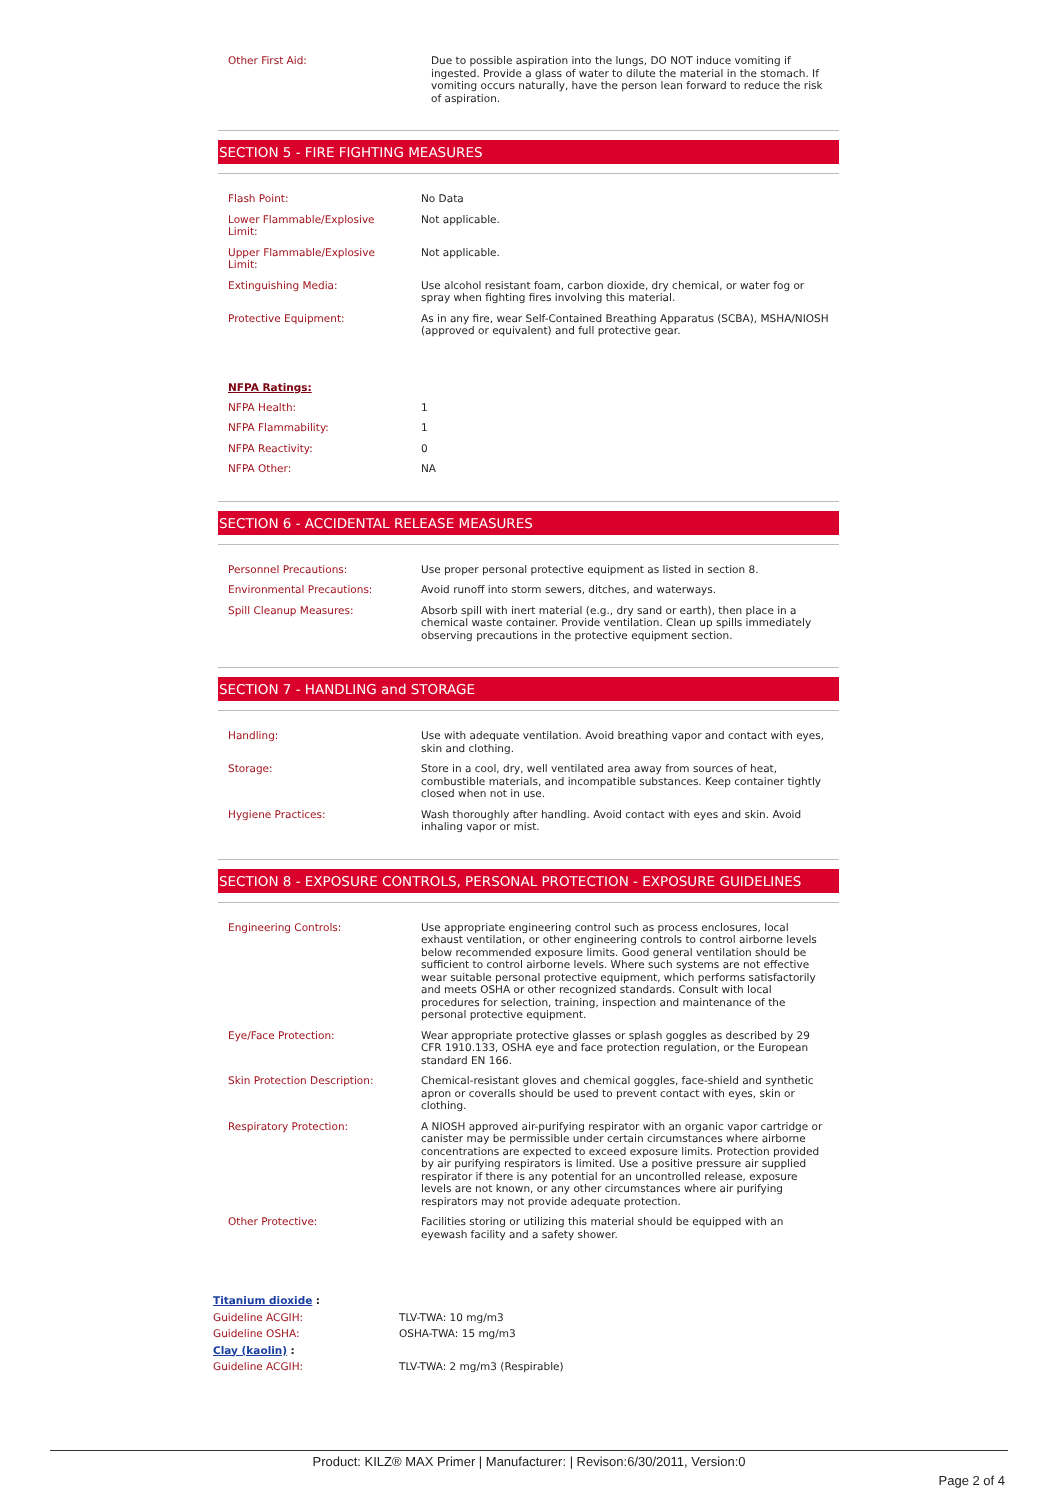| Other First Aid: | Due to possible aspiration into the lungs, DO NOT induce vomiting if ingested. Provide a glass of water to dilute the material in the stomach. If vomiting occurs naturally, have the person lean forward to reduce the risk of aspiration. |
SECTION 5 - FIRE FIGHTING MEASURES
| Flash Point: | No Data |
| Lower Flammable/Explosive Limit: | Not applicable. |
| Upper Flammable/Explosive Limit: | Not applicable. |
| Extinguishing Media: | Use alcohol resistant foam, carbon dioxide, dry chemical, or water fog or spray when fighting fires involving this material. |
| Protective Equipment: | As in any fire, wear Self-Contained Breathing Apparatus (SCBA), MSHA/NIOSH (approved or equivalent) and full protective gear. |
NFPA Ratings:
| NFPA Health: | 1 |
| NFPA Flammability: | 1 |
| NFPA Reactivity: | 0 |
| NFPA Other: | NA |
SECTION 6 - ACCIDENTAL RELEASE MEASURES
| Personnel Precautions: | Use proper personal protective equipment as listed in section 8. |
| Environmental Precautions: | Avoid runoff into storm sewers, ditches, and waterways. |
| Spill Cleanup Measures: | Absorb spill with inert material (e.g., dry sand or earth), then place in a chemical waste container. Provide ventilation. Clean up spills immediately observing precautions in the protective equipment section. |
SECTION 7 - HANDLING and STORAGE
| Handling: | Use with adequate ventilation. Avoid breathing vapor and contact with eyes, skin and clothing. |
| Storage: | Store in a cool, dry, well ventilated area away from sources of heat, combustible materials, and incompatible substances. Keep container tightly closed when not in use. |
| Hygiene Practices: | Wash thoroughly after handling. Avoid contact with eyes and skin. Avoid inhaling vapor or mist. |
SECTION 8 - EXPOSURE CONTROLS, PERSONAL PROTECTION - EXPOSURE GUIDELINES
| Engineering Controls: | Use appropriate engineering control such as process enclosures, local exhaust ventilation, or other engineering controls to control airborne levels below recommended exposure limits. Good general ventilation should be sufficient to control airborne levels. Where such systems are not effective wear suitable personal protective equipment, which performs satisfactorily and meets OSHA or other recognized standards. Consult with local procedures for selection, training, inspection and maintenance of the personal protective equipment. |
| Eye/Face Protection: | Wear appropriate protective glasses or splash goggles as described by 29 CFR 1910.133, OSHA eye and face protection regulation, or the European standard EN 166. |
| Skin Protection Description: | Chemical-resistant gloves and chemical goggles, face-shield and synthetic apron or coveralls should be used to prevent contact with eyes, skin or clothing. |
| Respiratory Protection: | A NIOSH approved air-purifying respirator with an organic vapor cartridge or canister may be permissible under certain circumstances where airborne concentrations are expected to exceed exposure limits. Protection provided by air purifying respirators is limited. Use a positive pressure air supplied respirator if there is any potential for an uncontrolled release, exposure levels are not known, or any other circumstances where air purifying respirators may not provide adequate protection. |
| Other Protective: | Facilities storing or utilizing this material should be equipped with an eyewash facility and a safety shower. |
| Titanium dioxide : | |
| Guideline ACGIH: | TLV-TWA: 10 mg/m3 |
| Guideline OSHA: | OSHA-TWA: 15 mg/m3 |
| Clay (kaolin) : | |
| Guideline ACGIH: | TLV-TWA: 2 mg/m3 (Respirable) |
Product: KILZ® MAX Primer | Manufacturer: | Revison:6/30/2011, Version:0
Page 2 of 4